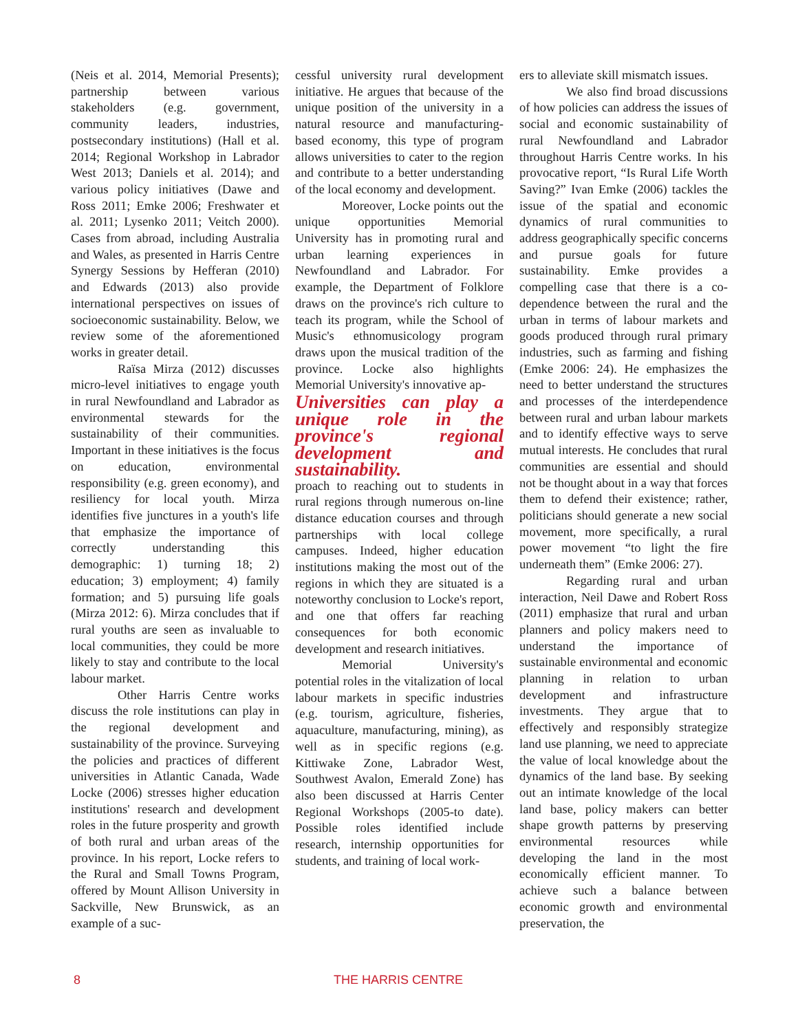(Neis et al. 2014, Memorial Presents); partnership between various stakeholders (e.g. government, community leaders, industries, postsecondary institutions) (Hall et al. 2014; Regional Workshop in Labrador West 2013; Daniels et al. 2014); and various policy initiatives (Dawe and Ross 2011; Emke 2006; Freshwater et al. 2011; Lysenko 2011; Veitch 2000). Cases from abroad, including Australia and Wales, as presented in Harris Centre Synergy Sessions by Hefferan (2010) and Edwards (2013) also provide international perspectives on issues of socioeconomic sustainability. Below, we review some of the aforementioned works in greater detail.
Raïsa Mirza (2012) discusses micro-level initiatives to engage youth in rural Newfoundland and Labrador as environmental stewards for the sustainability of their communities. Important in these initiatives is the focus on education, environmental responsibility (e.g. green economy), and resiliency for local youth. Mirza identifies five junctures in a youth's life that emphasize the importance of correctly understanding this demographic: 1) turning 18; 2) education; 3) employment; 4) family formation; and 5) pursuing life goals (Mirza 2012: 6). Mirza concludes that if rural youths are seen as invaluable to local communities, they could be more likely to stay and contribute to the local labour market.
Other Harris Centre works discuss the role institutions can play in the regional development and sustainability of the province. Surveying the policies and practices of different universities in Atlantic Canada, Wade Locke (2006) stresses higher education institutions' research and development roles in the future prosperity and growth of both rural and urban areas of the province. In his report, Locke refers to the Rural and Small Towns Program, offered by Mount Allison University in Sackville, New Brunswick, as an example of a suc-
cessful university rural development initiative. He argues that because of the unique position of the university in a natural resource and manufacturing-based economy, this type of program allows universities to cater to the region and contribute to a better understanding of the local economy and development.
Moreover, Locke points out the unique opportunities Memorial University has in promoting rural and urban learning experiences in Newfoundland and Labrador. For example, the Department of Folklore draws on the province's rich culture to teach its program, while the School of Music's ethnomusicology program draws upon the musical tradition of the province. Locke also highlights Memorial University's innovative ap-
Universities can play a unique role in the province's regional development and sustainability.
proach to reaching out to students in rural regions through numerous on-line distance education courses and through partnerships with local college campuses. Indeed, higher education institutions making the most out of the regions in which they are situated is a noteworthy conclusion to Locke's report, and one that offers far reaching consequences for both economic development and research initiatives.
Memorial University's potential roles in the vitalization of local labour markets in specific industries (e.g. tourism, agriculture, fisheries, aquaculture, manufacturing, mining), as well as in specific regions (e.g. Kittiwake Zone, Labrador West, Southwest Avalon, Emerald Zone) has also been discussed at Harris Center Regional Workshops (2005-to date). Possible roles identified include research, internship opportunities for students, and training of local work-
ers to alleviate skill mismatch issues.
We also find broad discussions of how policies can address the issues of social and economic sustainability of rural Newfoundland and Labrador throughout Harris Centre works. In his provocative report, “Is Rural Life Worth Saving?” Ivan Emke (2006) tackles the issue of the spatial and economic dynamics of rural communities to address geographically specific concerns and pursue goals for future sustainability. Emke provides a compelling case that there is a co-dependence between the rural and the urban in terms of labour markets and goods produced through rural primary industries, such as farming and fishing (Emke 2006: 24). He emphasizes the need to better understand the structures and processes of the interdependence between rural and urban labour markets and to identify effective ways to serve mutual interests. He concludes that rural communities are essential and should not be thought about in a way that forces them to defend their existence; rather, politicians should generate a new social movement, more specifically, a rural power movement “to light the fire underneath them” (Emke 2006: 27).
Regarding rural and urban interaction, Neil Dawe and Robert Ross (2011) emphasize that rural and urban planners and policy makers need to understand the importance of sustainable environmental and economic planning in relation to urban development and infrastructure investments. They argue that to effectively and responsibly strategize land use planning, we need to appreciate the value of local knowledge about the dynamics of the land base. By seeking out an intimate knowledge of the local land base, policy makers can better shape growth patterns by preserving environmental resources while developing the land in the most economically efficient manner. To achieve such a balance between economic growth and environmental preservation, the
8 THE HARRIS CENTRE